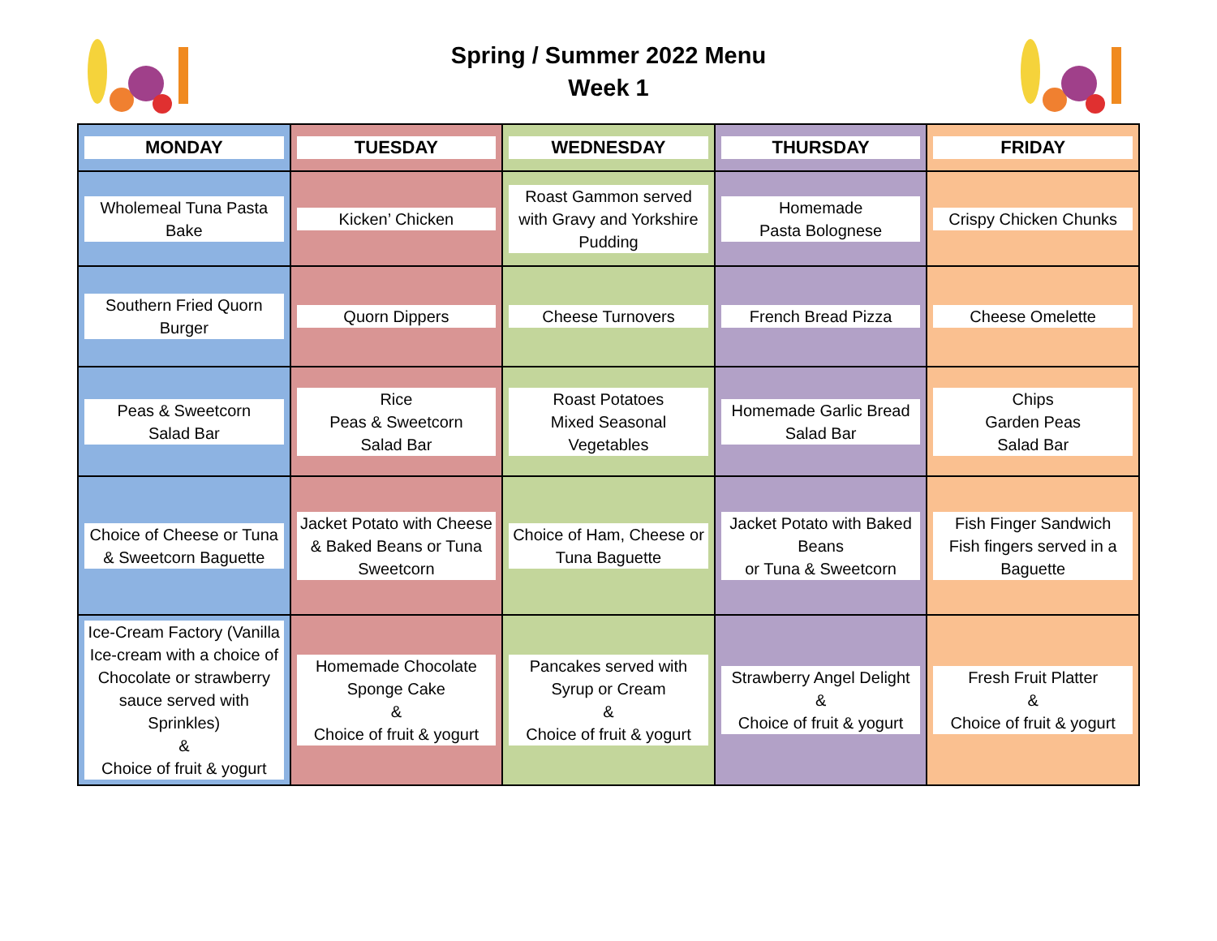Spring / Summer 2022 Menu
Week 1
| MONDAY | TUESDAY | WEDNESDAY | THURSDAY | FRIDAY |
| --- | --- | --- | --- | --- |
| Wholemeal Tuna Pasta Bake | Kicken’ Chicken | Roast Gammon served with Gravy and Yorkshire Pudding | Homemade Pasta Bolognese | Crispy Chicken Chunks |
| Southern Fried Quorn Burger | Quorn Dippers | Cheese Turnovers | French Bread Pizza | Cheese Omelette |
| Peas & Sweetcorn Salad Bar | Rice Peas & Sweetcorn Salad Bar | Roast Potatoes Mixed Seasonal Vegetables | Homemade Garlic Bread Salad Bar | Chips Garden Peas Salad Bar |
| Choice of Cheese or Tuna & Sweetcorn Baguette | Jacket Potato with Cheese & Baked Beans or Tuna Sweetcorn | Choice of Ham, Cheese or Tuna Baguette | Jacket Potato with Baked Beans or Tuna & Sweetcorn | Fish Finger Sandwich Fish fingers served in a Baguette |
| Ice-Cream Factory (Vanilla Ice-cream with a choice of Chocolate or strawberry sauce served with Sprinkles) & Choice of fruit & yogurt | Homemade Chocolate Sponge Cake & Choice of fruit & yogurt | Pancakes served with Syrup or Cream & Choice of fruit & yogurt | Strawberry Angel Delight & Choice of fruit & yogurt | Fresh Fruit Platter & Choice of fruit & yogurt |